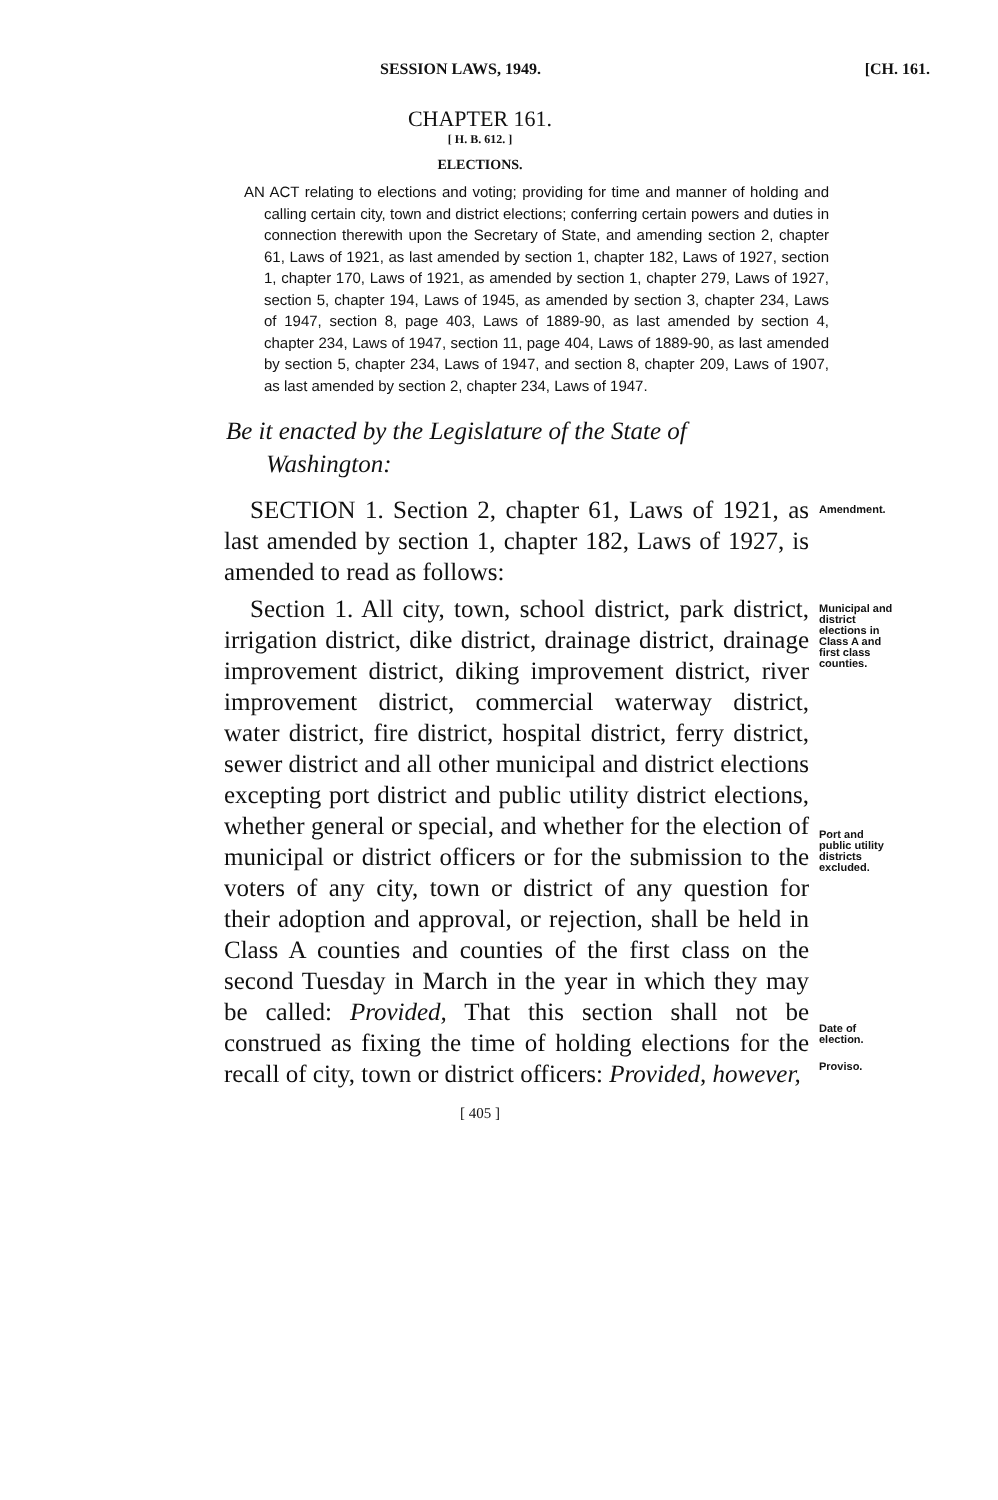SESSION LAWS, 1949. [CH. 161.
CHAPTER 161.
[ H. B. 612. ]
ELECTIONS.
AN ACT relating to elections and voting; providing for time and manner of holding and calling certain city, town and district elections; conferring certain powers and duties in connection therewith upon the Secretary of State, and amending section 2, chapter 61, Laws of 1921, as last amended by section 1, chapter 182, Laws of 1927, section 1, chapter 170, Laws of 1921, as amended by section 1, chapter 279, Laws of 1927, section 5, chapter 194, Laws of 1945, as amended by section 3, chapter 234, Laws of 1947, section 8, page 403, Laws of 1889-90, as last amended by section 4, chapter 234, Laws of 1947, section 11, page 404, Laws of 1889-90, as last amended by section 5, chapter 234, Laws of 1947, and section 8, chapter 209, Laws of 1907, as last amended by section 2, chapter 234, Laws of 1947.
Be it enacted by the Legislature of the State of
Washington:
SECTION 1. Section 2, chapter 61, Laws of 1921, as last amended by section 1, chapter 182, Laws of 1927, is amended to read as follows:
Amendment.
Section 1. All city, town, school district, park district, irrigation district, dike district, drainage district, drainage improvement district, diking improvement district, river improvement district, commercial waterway district, water district, fire district, hospital district, ferry district, sewer district and all other municipal and district elections excepting port district and public utility district elections, whether general or special, and whether for the election of municipal or district officers or for the submission to the voters of any city, town or district of any question for their adoption and approval, or rejection, shall be held in Class A counties and counties of the first class on the second Tuesday in March in the year in which they may be called: Provided, That this section shall not be construed as fixing the time of holding elections for the recall of city, town or district officers: Provided, however,
Municipal and district elections in Class A and first class counties.
Port and public utility districts excluded.
Date of election.
Proviso.
[ 405 ]